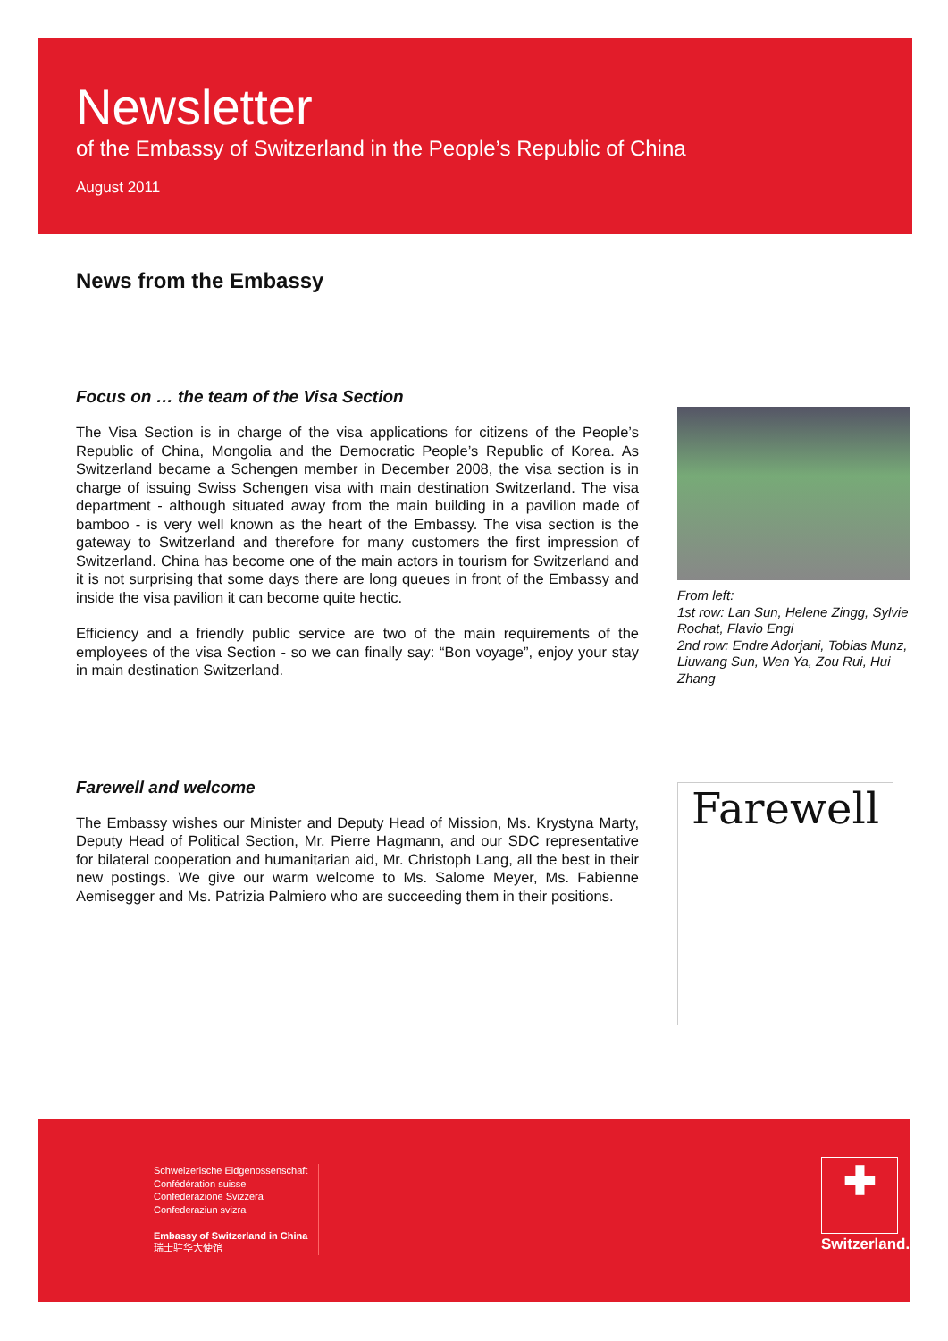Newsletter
of the Embassy of Switzerland in the People’s Republic of China
August 2011
News from the Embassy
Focus on … the team of the Visa Section
The Visa Section is in charge of the visa applications for citizens of the People’s Republic of China, Mongolia and the Democratic People’s Republic of Korea. As Switzerland became a Schengen member in December 2008, the visa section is in charge of issuing Swiss Schengen visa with main destination Switzerland. The visa department - although situated away from the main building in a pavilion made of bamboo - is very well known as the heart of the Embassy. The visa section is the gateway to Switzerland and therefore for many customers the first impression of Switzerland. China has become one of the main actors in tourism for Switzerland and it is not surprising that some days there are long queues in front of the Embassy and inside the visa pavilion it can become quite hectic.
Efficiency and a friendly public service are two of the main requirements of the employees of the visa Section - so we can finally say: “Bon voyage”, enjoy your stay in main destination Switzerland.
From left:
1st row: Lan Sun, Helene Zingg, Sylvie Rochat, Flavio Engi
2nd row: Endre Adorjani, Tobias Munz, Liuwang Sun, Wen Ya, Zou Rui, Hui Zhang
Farewell and welcome
The Embassy wishes our Minister and Deputy Head of Mission, Ms. Krystyna Marty, Deputy Head of Political Section, Mr. Pierre Hagmann, and our SDC representative for bilateral cooperation and humanitarian aid, Mr. Christoph Lang, all the best in their new postings. We give our warm welcome to Ms. Salome Meyer, Ms. Fabienne Aemisegger and Ms. Patrizia Palmiero who are succeeding them in their positions.
Farewell
Schweizerische Eidgenossenschaft
Confédération suisse
Confederazione Svizzera
Confederaziun svizra
Embassy of Switzerland in China
瑞士驻华大使馆
✚
Switzerland.